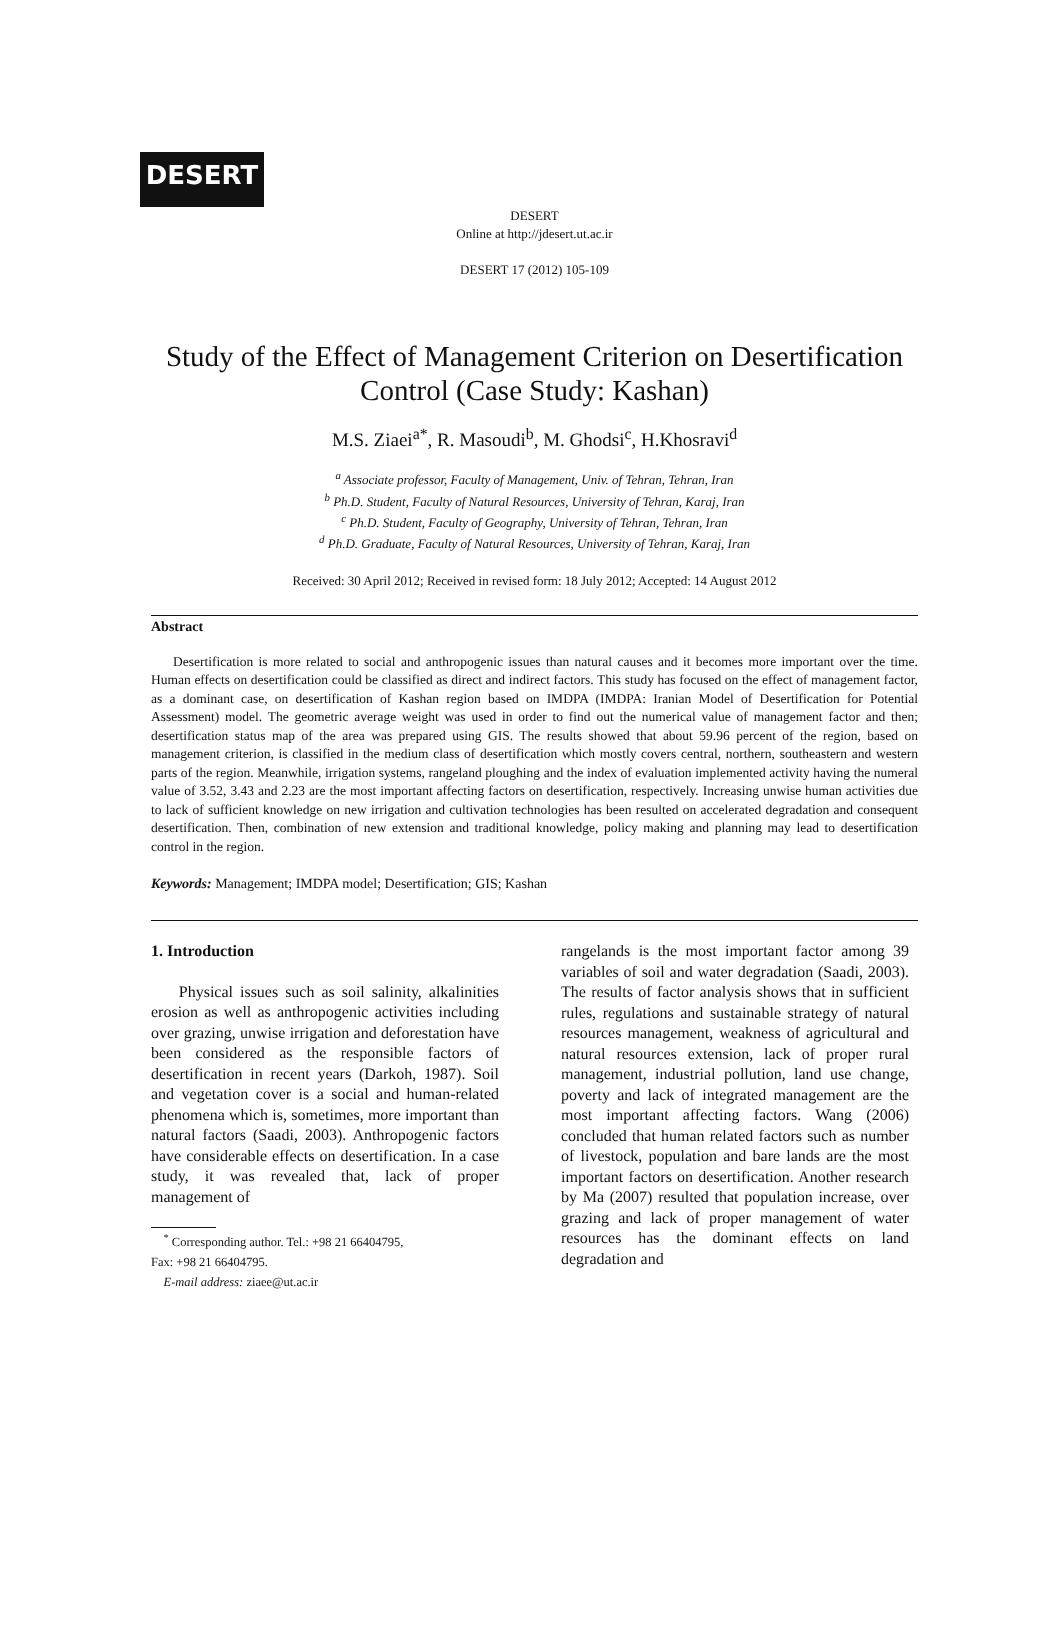DESERT
DESERT
Online at http://jdesert.ut.ac.ir
DESERT 17 (2012) 105-109
Study of the Effect of Management Criterion on Desertification Control (Case Study: Kashan)
M.S. Ziaei<sup>a*</sup>, R. Masoudi<sup>b</sup>, M. Ghodsi<sup>c</sup>, H.Khosravi<sup>d</sup>
<sup>a</sup> Associate professor, Faculty of Management, Univ. of Tehran, Tehran, Iran
<sup>b</sup> Ph.D. Student, Faculty of Natural Resources, University of Tehran, Karaj, Iran
<sup>c</sup> Ph.D. Student, Faculty of Geography, University of Tehran, Tehran, Iran
<sup>d</sup> Ph.D. Graduate, Faculty of Natural Resources, University of Tehran, Karaj, Iran
Received: 30 April 2012; Received in revised form: 18 July 2012; Accepted: 14 August 2012
Abstract
Desertification is more related to social and anthropogenic issues than natural causes and it becomes more important over the time. Human effects on desertification could be classified as direct and indirect factors. This study has focused on the effect of management factor, as a dominant case, on desertification of Kashan region based on IMDPA (IMDPA: Iranian Model of Desertification for Potential Assessment) model. The geometric average weight was used in order to find out the numerical value of management factor and then; desertification status map of the area was prepared using GIS. The results showed that about 59.96 percent of the region, based on management criterion, is classified in the medium class of desertification which mostly covers central, northern, southeastern and western parts of the region. Meanwhile, irrigation systems, rangeland ploughing and the index of evaluation implemented activity having the numeral value of 3.52, 3.43 and 2.23 are the most important affecting factors on desertification, respectively. Increasing unwise human activities due to lack of sufficient knowledge on new irrigation and cultivation technologies has been resulted on accelerated degradation and consequent desertification. Then, combination of new extension and traditional knowledge, policy making and planning may lead to desertification control in the region.
Keywords: Management; IMDPA model; Desertification; GIS; Kashan
1. Introduction
Physical issues such as soil salinity, alkalinities erosion as well as anthropogenic activities including over grazing, unwise irrigation and deforestation have been considered as the responsible factors of desertification in recent years (Darkoh, 1987). Soil and vegetation cover is a social and human-related phenomena which is, sometimes, more important than natural factors (Saadi, 2003). Anthropogenic factors have considerable effects on desertification. In a case study, it was revealed that, lack of proper management of
<sup>*</sup> Corresponding author. Tel.: +98 21 66404795,
Fax: +98 21 66404795.
E-mail address: ziaee@ut.ac.ir
rangelands is the most important factor among 39 variables of soil and water degradation (Saadi, 2003). The results of factor analysis shows that in sufficient rules, regulations and sustainable strategy of natural resources management, weakness of agricultural and natural resources extension, lack of proper rural management, industrial pollution, land use change, poverty and lack of integrated management are the most important affecting factors. Wang (2006) concluded that human related factors such as number of livestock, population and bare lands are the most important factors on desertification. Another research by Ma (2007) resulted that population increase, over grazing and lack of proper management of water resources has the dominant effects on land degradation and